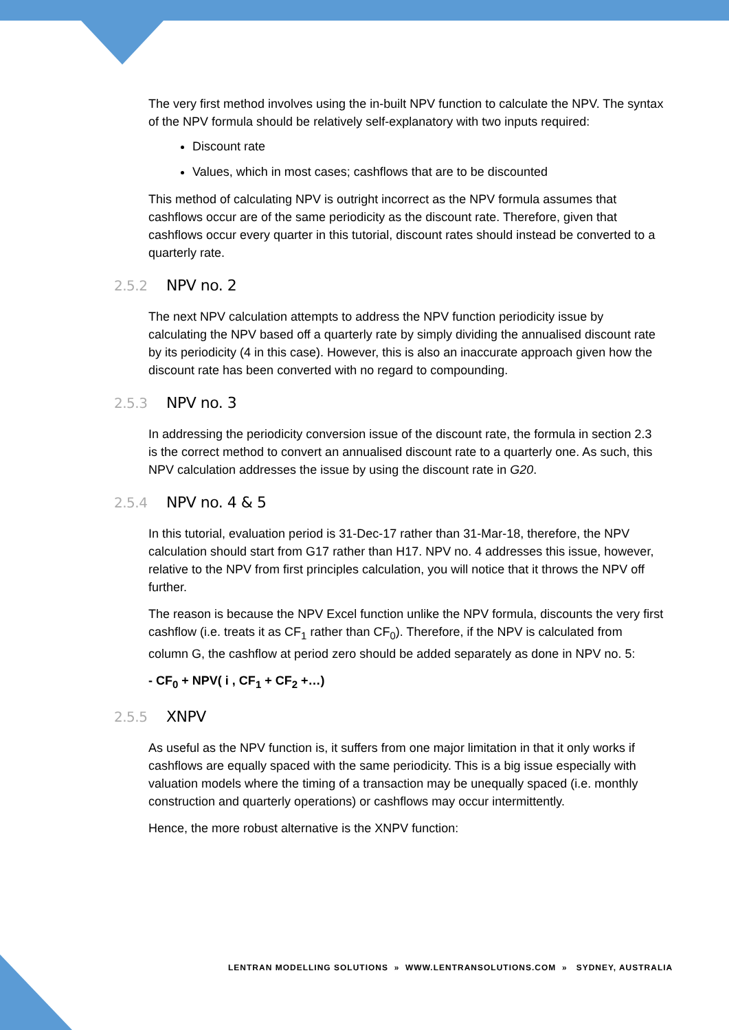The very first method involves using the in-built NPV function to calculate the NPV. The syntax of the NPV formula should be relatively self-explanatory with two inputs required:
Discount rate
Values, which in most cases; cashflows that are to be discounted
This method of calculating NPV is outright incorrect as the NPV formula assumes that cashflows occur are of the same periodicity as the discount rate. Therefore, given that cashflows occur every quarter in this tutorial, discount rates should instead be converted to a quarterly rate.
2.5.2 NPV no. 2
The next NPV calculation attempts to address the NPV function periodicity issue by calculating the NPV based off a quarterly rate by simply dividing the annualised discount rate by its periodicity (4 in this case). However, this is also an inaccurate approach given how the discount rate has been converted with no regard to compounding.
2.5.3 NPV no. 3
In addressing the periodicity conversion issue of the discount rate, the formula in section 2.3 is the correct method to convert an annualised discount rate to a quarterly one. As such, this NPV calculation addresses the issue by using the discount rate in G20.
2.5.4 NPV no. 4 & 5
In this tutorial, evaluation period is 31-Dec-17 rather than 31-Mar-18, therefore, the NPV calculation should start from G17 rather than H17. NPV no. 4 addresses this issue, however, relative to the NPV from first principles calculation, you will notice that it throws the NPV off further.
The reason is because the NPV Excel function unlike the NPV formula, discounts the very first cashflow (i.e. treats it as CF<sub>1</sub> rather than CF<sub>0</sub>). Therefore, if the NPV is calculated from column G, the cashflow at period zero should be added separately as done in NPV no. 5:
- CF<sub>0</sub> + NPV( i , CF<sub>1</sub> + CF<sub>2</sub> +…)
2.5.5 XNPV
As useful as the NPV function is, it suffers from one major limitation in that it only works if cashflows are equally spaced with the same periodicity. This is a big issue especially with valuation models where the timing of a transaction may be unequally spaced (i.e. monthly construction and quarterly operations) or cashflows may occur intermittently.
Hence, the more robust alternative is the XNPV function:
LENTRAN MODELLING SOLUTIONS » WWW.LENTRANSOLUTIONS.COM » SYDNEY, AUSTRALIA